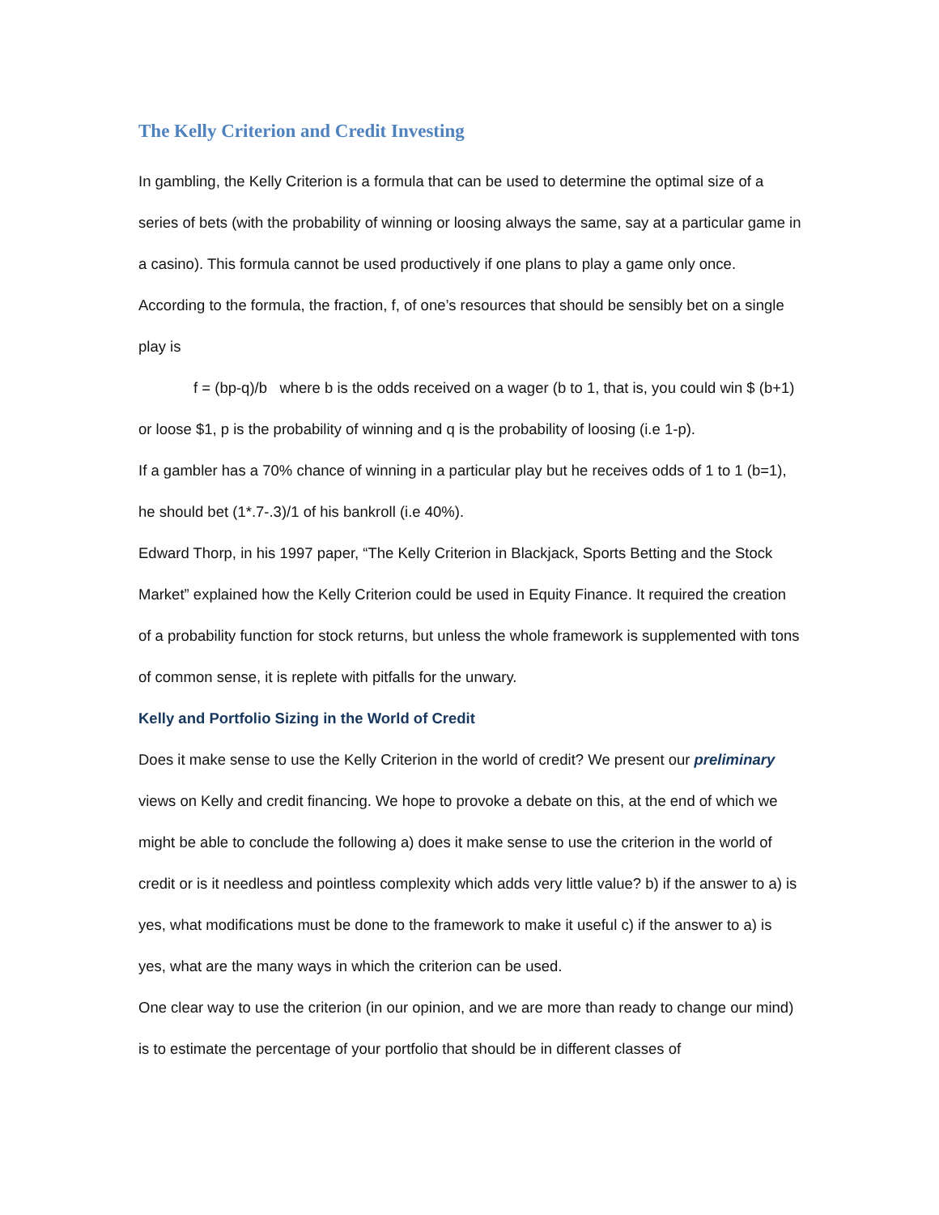The Kelly Criterion and Credit Investing
In gambling, the Kelly Criterion is a formula that can be used to determine the optimal size of a series of bets (with the probability of winning or loosing always the same, say at a particular game in a casino). This formula cannot be used productively if one plans to play a game only once.
According to the formula, the fraction, f, of one’s resources that should be sensibly bet on a single play is
f = (bp-q)/b where b is the odds received on a wager (b to 1, that is, you could win $ (b+1) or loose $1, p is the probability of winning and q is the probability of loosing (i.e 1-p).
If a gambler has a 70% chance of winning in a particular play but he receives odds of 1 to 1 (b=1), he should bet (1*.7-.3)/1 of his bankroll (i.e 40%).
Edward Thorp, in his 1997 paper, “The Kelly Criterion in Blackjack, Sports Betting and the Stock Market” explained how the Kelly Criterion could be used in Equity Finance. It required the creation of a probability function for stock returns, but unless the whole framework is supplemented with tons of common sense, it is replete with pitfalls for the unwary.
Kelly and Portfolio Sizing in the World of Credit
Does it make sense to use the Kelly Criterion in the world of credit? We present our preliminary views on Kelly and credit financing. We hope to provoke a debate on this, at the end of which we might be able to conclude the following a) does it make sense to use the criterion in the world of credit or is it needless and pointless complexity which adds very little value? b) if the answer to a) is yes, what modifications must be done to the framework to make it useful c) if the answer to a) is yes, what are the many ways in which the criterion can be used.
One clear way to use the criterion (in our opinion, and we are more than ready to change our mind) is to estimate the percentage of your portfolio that should be in different classes of